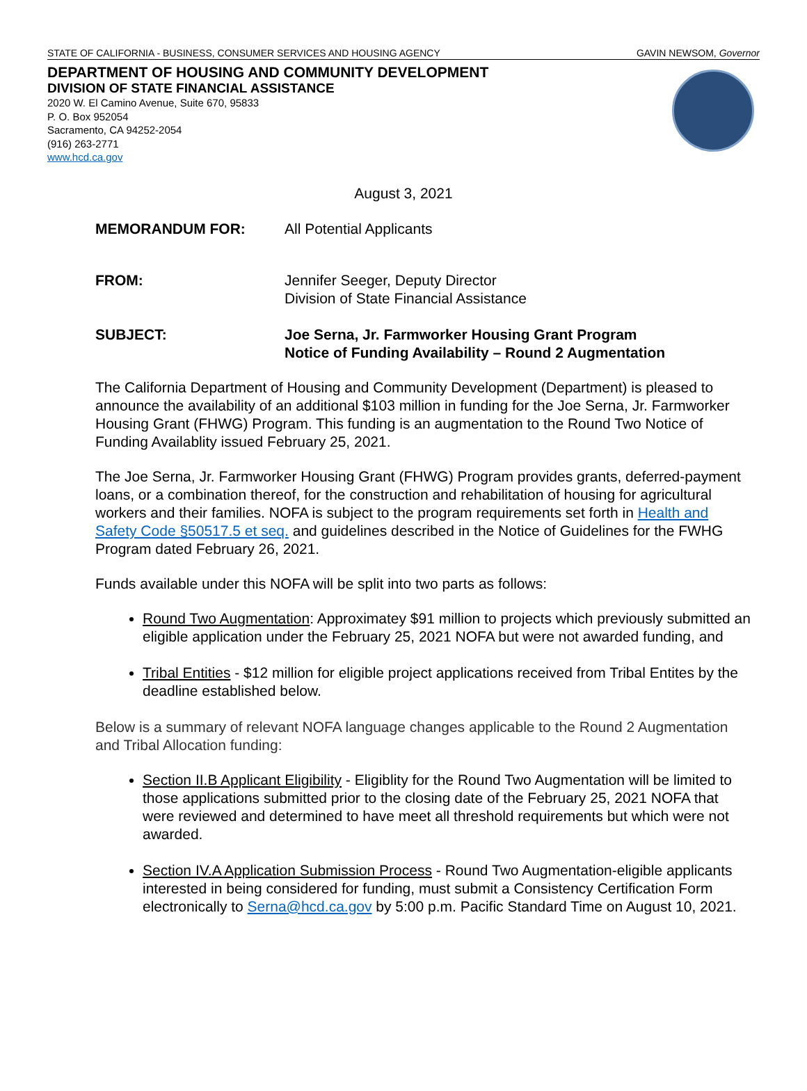STATE OF CALIFORNIA - BUSINESS, CONSUMER SERVICES AND HOUSING AGENCY GAVIN NEWSOM, Governor
DEPARTMENT OF HOUSING AND COMMUNITY DEVELOPMENT
DIVISION OF STATE FINANCIAL ASSISTANCE
2020 W. El Camino Avenue, Suite 670, 95833
P. O. Box 952054
Sacramento, CA 94252-2054
(916) 263-2771
www.hcd.ca.gov
August 3, 2021
MEMORANDUM FOR: All Potential Applicants
FROM: Jennifer Seeger, Deputy Director
Division of State Financial Assistance
SUBJECT: Joe Serna, Jr. Farmworker Housing Grant Program
Notice of Funding Availability – Round 2 Augmentation
The California Department of Housing and Community Development (Department) is pleased to announce the availability of an additional $103 million in funding for the Joe Serna, Jr. Farmworker Housing Grant (FHWG) Program. This funding is an augmentation to the Round Two Notice of Funding Availablity issued February 25, 2021.
The Joe Serna, Jr. Farmworker Housing Grant (FHWG) Program provides grants, deferred-payment loans, or a combination thereof, for the construction and rehabilitation of housing for agricultural workers and their families. NOFA is subject to the program requirements set forth in Health and Safety Code §50517.5 et seq. and guidelines described in the Notice of Guidelines for the FWHG Program dated February 26, 2021.
Funds available under this NOFA will be split into two parts as follows:
Round Two Augmentation: Approximatey $91 million to projects which previously submitted an eligible application under the February 25, 2021 NOFA but were not awarded funding, and
Tribal Entities - $12 million for eligible project applications received from Tribal Entites by the deadline established below.
Below is a summary of relevant NOFA language changes applicable to the Round 2 Augmentation and Tribal Allocation funding:
Section II.B Applicant Eligibility - Eligiblity for the Round Two Augmentation will be limited to those applications submitted prior to the closing date of the February 25, 2021 NOFA that were reviewed and determined to have meet all threshold requirements but which were not awarded.
Section IV.A Application Submission Process - Round Two Augmentation-eligible applicants interested in being considered for funding, must submit a Consistency Certification Form electronically to Serna@hcd.ca.gov by 5:00 p.m. Pacific Standard Time on August 10, 2021.